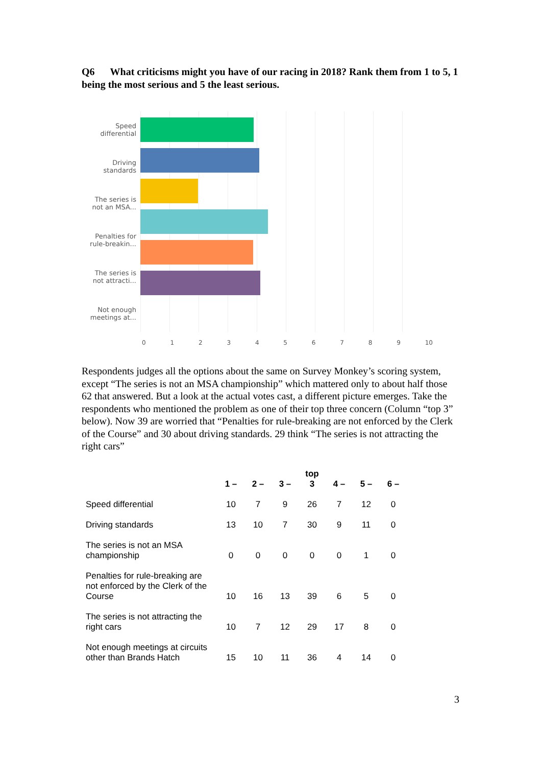Q6 What criticisms might you have of our racing in 2018? Rank them from 1 to 5, 1 being the most serious and 5 the least serious.
Speed
differential
Driving
standards
The series is
not an MSA...
Penalties for
rule-breakin...
The series is
not attracti...
Not enough
meetings at...
0 1 2 3 4 5 6 7 8 9 10
Respondents judges all the options about the same on Survey Monkey’s scoring system, except “The series is not an MSA championship” which mattered only to about half those 62 that answered. But a look at the actual votes cast, a different picture emerges. Take the respondents who mentioned the problem as one of their top three concern (Column “top 3” below). Now 39 are worried that “Penalties for rule-breaking are not enforced by the Clerk of the Course” and 30 about driving standards. 29 think “The series is not attracting the right cars”
| | 1 – | 2 – | 3 – | top 3 | 4 – | 5 – | 6 – |
| --- | --- | --- | --- | --- | --- | --- | --- |
| Speed differential | 10 | 7 | 9 | 26 | 7 | 12 | 0 |
| Driving standards | 13 | 10 | 7 | 30 | 9 | 11 | 0 |
| The series is not an MSA championship | 0 | 0 | 0 | 0 | 0 | 1 | 0 |
| Penalties for rule-breaking are not enforced by the Clerk of the Course | 10 | 16 | 13 | 39 | 6 | 5 | 0 |
| The series is not attracting the right cars | 10 | 7 | 12 | 29 | 17 | 8 | 0 |
| Not enough meetings at circuits other than Brands Hatch | 15 | 10 | 11 | 36 | 4 | 14 | 0 |
3